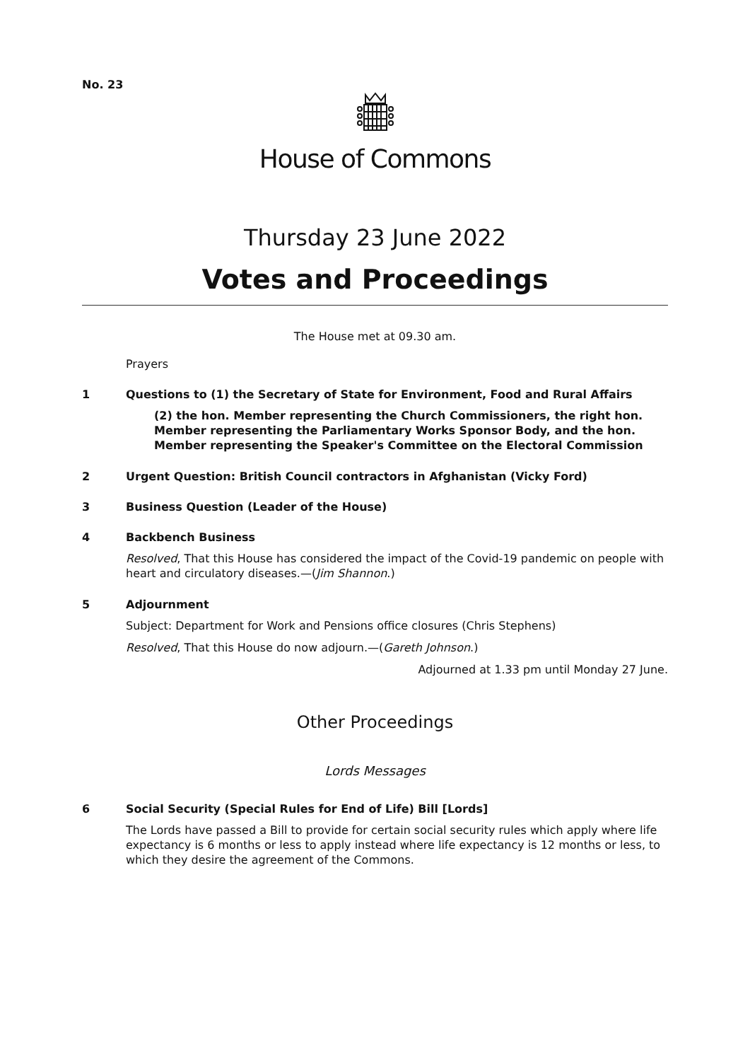No. 23
House of Commons
Thursday 23 June 2022
Votes and Proceedings
The House met at 09.30 am.
Prayers
1 Questions to (1) the Secretary of State for Environment, Food and Rural Affairs
(2) the hon. Member representing the Church Commissioners, the right hon. Member representing the Parliamentary Works Sponsor Body, and the hon. Member representing the Speaker's Committee on the Electoral Commission
2 Urgent Question: British Council contractors in Afghanistan (Vicky Ford)
3 Business Question (Leader of the House)
4 Backbench Business
Resolved, That this House has considered the impact of the Covid-19 pandemic on people with heart and circulatory diseases.—(Jim Shannon.)
5 Adjournment
Subject: Department for Work and Pensions office closures (Chris Stephens)
Resolved, That this House do now adjourn.—(Gareth Johnson.)
Adjourned at 1.33 pm until Monday 27 June.
Other Proceedings
Lords Messages
6 Social Security (Special Rules for End of Life) Bill [Lords]
The Lords have passed a Bill to provide for certain social security rules which apply where life expectancy is 6 months or less to apply instead where life expectancy is 12 months or less, to which they desire the agreement of the Commons.